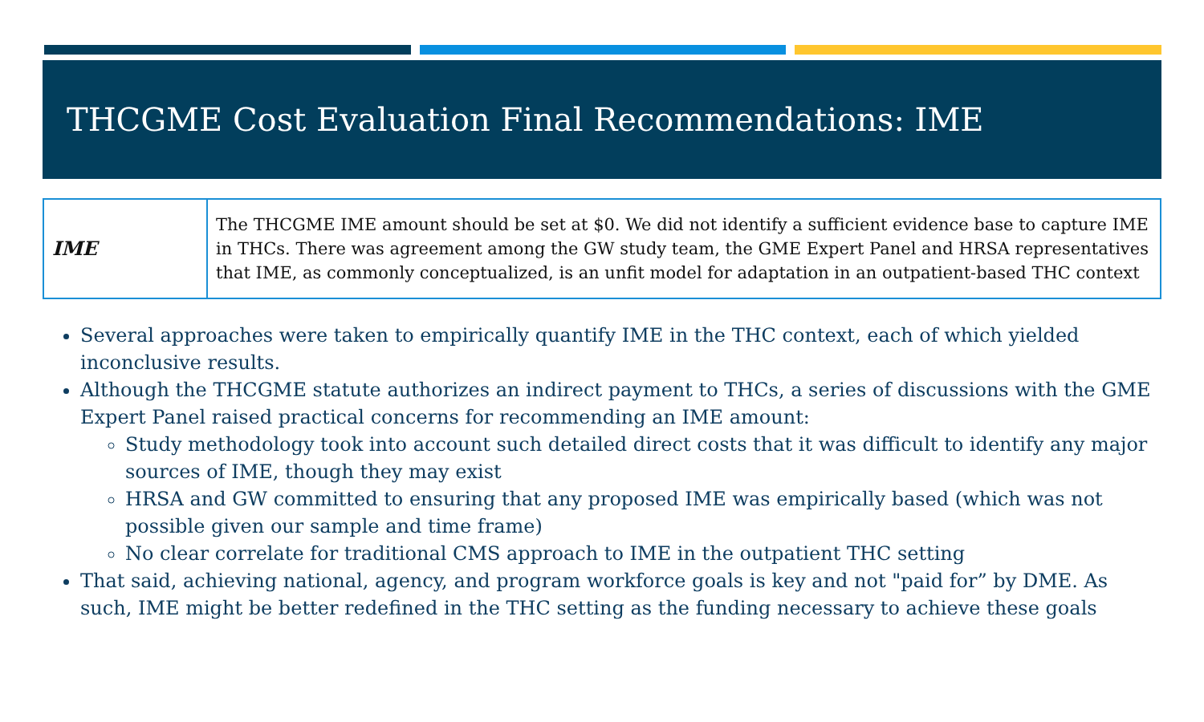THCGME Cost Evaluation Final Recommendations: IME
| IME | The THCGME IME amount should be set at $0. We did not identify a sufficient evidence base to capture IME in THCs. There was agreement among the GW study team, the GME Expert Panel and HRSA representatives that IME, as commonly conceptualized, is an unfit model for adaptation in an outpatient-based THC context |
Several approaches were taken to empirically quantify IME in the THC context, each of which yielded inconclusive results.
Although the THCGME statute authorizes an indirect payment to THCs, a series of discussions with the GME Expert Panel raised practical concerns for recommending an IME amount:
Study methodology took into account such detailed direct costs that it was difficult to identify any major sources of IME, though they may exist
HRSA and GW committed to ensuring that any proposed IME was empirically based (which was not possible given our sample and time frame)
No clear correlate for traditional CMS approach to IME in the outpatient THC setting
That said, achieving national, agency, and program workforce goals is key and not "paid for” by DME. As such, IME might be better redefined in the THC setting as the funding necessary to achieve these goals